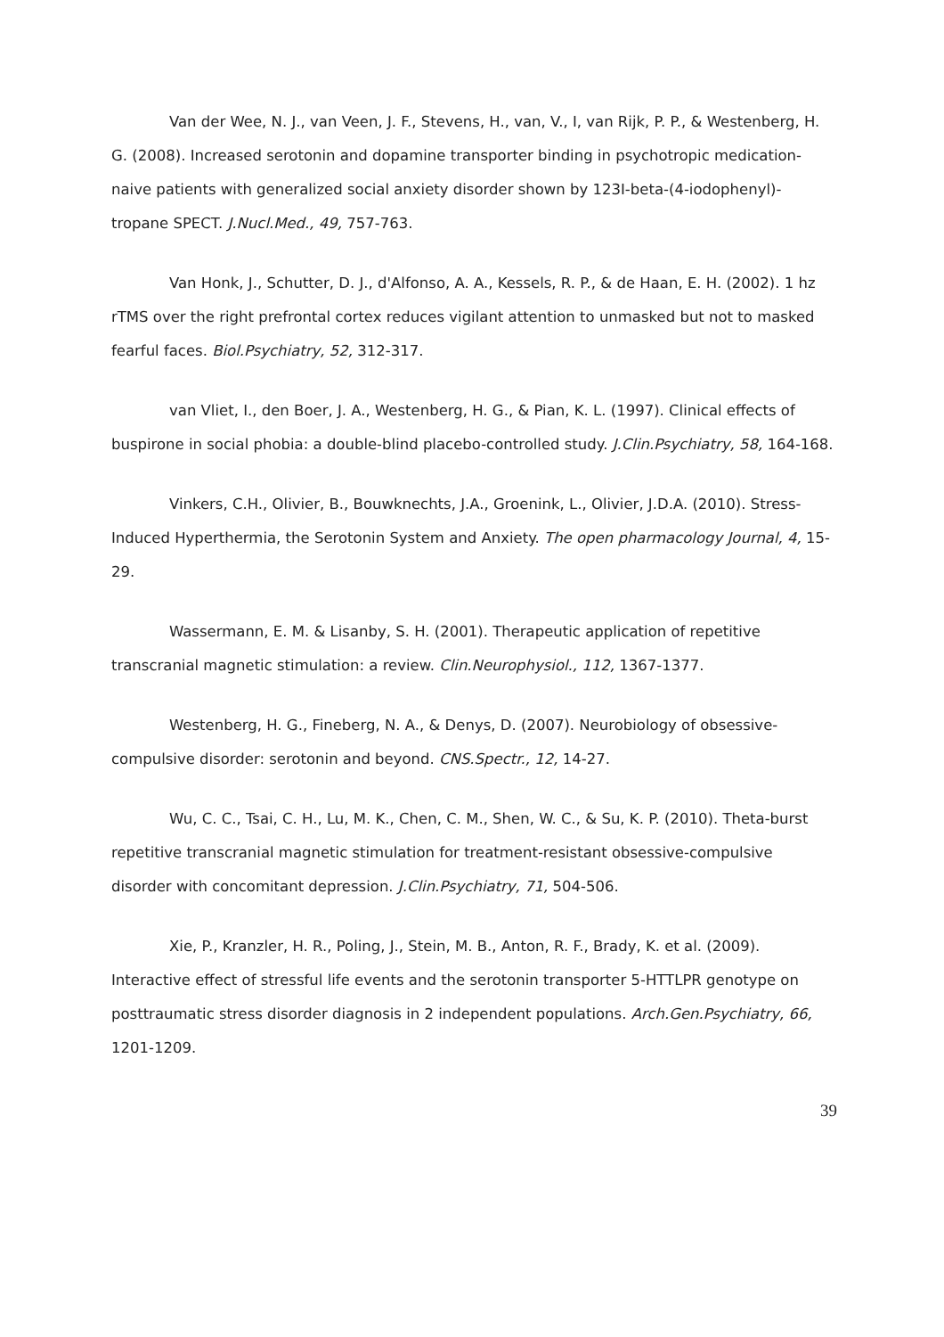Van der Wee, N. J., van Veen, J. F., Stevens, H., van, V., I, van Rijk, P. P., & Westenberg, H. G. (2008). Increased serotonin and dopamine transporter binding in psychotropic medication-naive patients with generalized social anxiety disorder shown by 123I-beta-(4-iodophenyl)-tropane SPECT. J.Nucl.Med., 49, 757-763.
Van Honk, J., Schutter, D. J., d'Alfonso, A. A., Kessels, R. P., & de Haan, E. H. (2002). 1 hz rTMS over the right prefrontal cortex reduces vigilant attention to unmasked but not to masked fearful faces. Biol.Psychiatry, 52, 312-317.
van Vliet, I., den Boer, J. A., Westenberg, H. G., & Pian, K. L. (1997). Clinical effects of buspirone in social phobia: a double-blind placebo-controlled study. J.Clin.Psychiatry, 58, 164-168.
Vinkers, C.H., Olivier, B., Bouwknechts, J.A., Groenink, L., Olivier, J.D.A. (2010). Stress-Induced Hyperthermia, the Serotonin System and Anxiety. The open pharmacology Journal, 4, 15-29.
Wassermann, E. M. & Lisanby, S. H. (2001). Therapeutic application of repetitive transcranial magnetic stimulation: a review. Clin.Neurophysiol., 112, 1367-1377.
Westenberg, H. G., Fineberg, N. A., & Denys, D. (2007). Neurobiology of obsessive-compulsive disorder: serotonin and beyond. CNS.Spectr., 12, 14-27.
Wu, C. C., Tsai, C. H., Lu, M. K., Chen, C. M., Shen, W. C., & Su, K. P. (2010). Theta-burst repetitive transcranial magnetic stimulation for treatment-resistant obsessive-compulsive disorder with concomitant depression. J.Clin.Psychiatry, 71, 504-506.
Xie, P., Kranzler, H. R., Poling, J., Stein, M. B., Anton, R. F., Brady, K. et al. (2009). Interactive effect of stressful life events and the serotonin transporter 5-HTTLPR genotype on posttraumatic stress disorder diagnosis in 2 independent populations. Arch.Gen.Psychiatry, 66, 1201-1209.
39